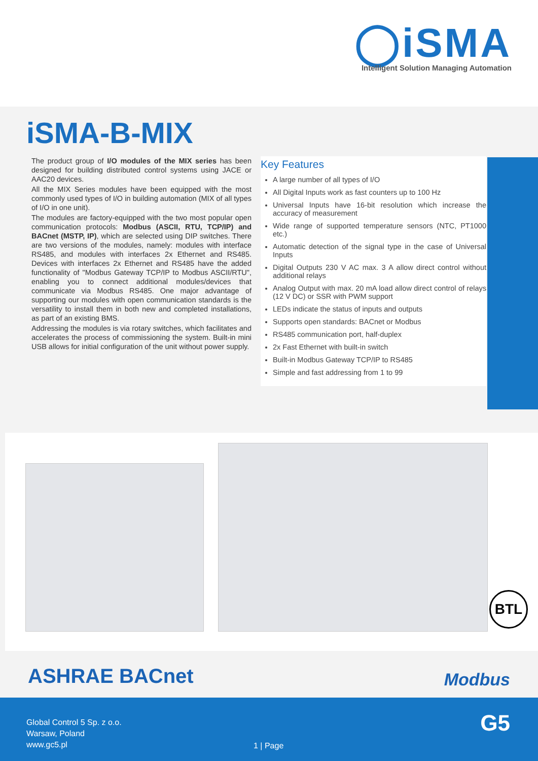◯iSMA
Intelligent Solution Managing Automation
iSMA-B-MIX
The product group of I/O modules of the MIX series has been designed for building distributed control systems using JACE or AAC20 devices.
All the MIX Series modules have been equipped with the most commonly used types of I/O in building automation (MIX of all types of I/O in one unit).
The modules are factory-equipped with the two most popular open communication protocols: Modbus (ASCII, RTU, TCP/IP) and BACnet (MSTP, IP), which are selected using DIP switches. There are two versions of the modules, namely: modules with interface RS485, and modules with interfaces 2x Ethernet and RS485. Devices with interfaces 2x Ethernet and RS485 have the added functionality of "Modbus Gateway TCP/IP to Modbus ASCII/RTU", enabling you to connect additional modules/devices that communicate via Modbus RS485. One major advantage of supporting our modules with open communication standards is the versatility to install them in both new and completed installations, as part of an existing BMS.
Addressing the modules is via rotary switches, which facilitates and accelerates the process of commissioning the system. Built-in mini USB allows for initial configuration of the unit without power supply.
Key Features
A large number of all types of I/O
All Digital Inputs work as fast counters up to 100 Hz
Universal Inputs have 16-bit resolution which increase the accuracy of measurement
Wide range of supported temperature sensors (NTC, PT1000 etc.)
Automatic detection of the signal type in the case of Universal Inputs
Digital Outputs 230 V AC max. 3 A allow direct control without additional relays
Analog Output with max. 20 mA load allow direct control of relays (12 V DC) or SSR with PWM support
LEDs indicate the status of inputs and outputs
Supports open standards: BACnet or Modbus
RS485 communication port, half-duplex
2x Fast Ethernet with built-in switch
Built-in Modbus Gateway TCP/IP to RS485
Simple and fast addressing from 1 to 99
BTL
ASHRAE BACnet Modbus
Global Control 5 Sp. z o.o.
Warsaw, Poland
www.gc5.pl
1 | Page
G5